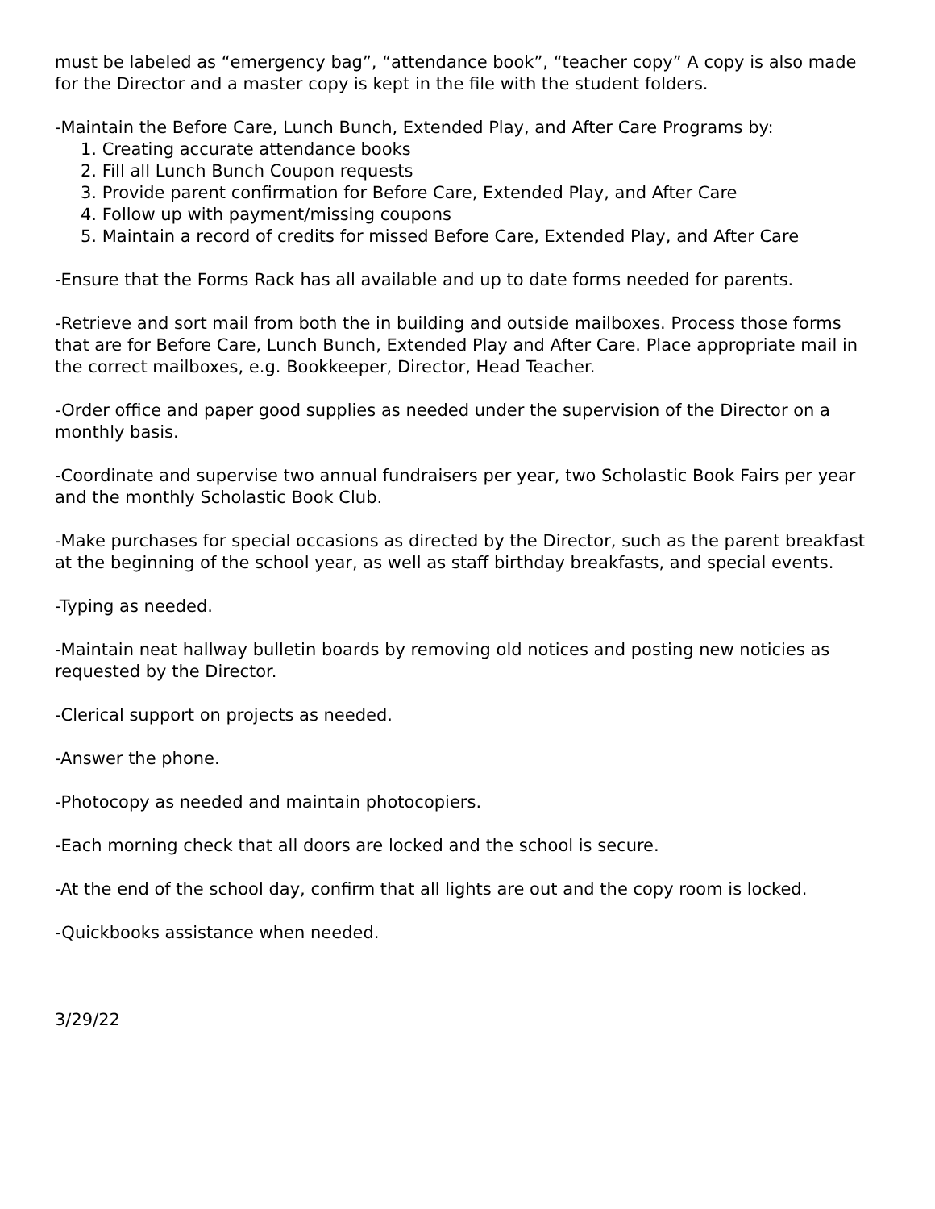must be labeled as “emergency bag”, “attendance book”, “teacher copy” A copy is also made for the Director and a master copy is kept in the file with the student folders.
-Maintain the Before Care, Lunch Bunch, Extended Play, and After Care Programs by:
1. Creating accurate attendance books
2. Fill all Lunch Bunch Coupon requests
3. Provide parent confirmation for Before Care, Extended Play, and After Care
4. Follow up with payment/missing coupons
5. Maintain a record of credits for missed Before Care, Extended Play, and After Care
-Ensure that the Forms Rack has all available and up to date forms needed for parents.
-Retrieve and sort mail from both the in building and outside mailboxes. Process those forms that are for Before Care, Lunch Bunch, Extended Play and After Care. Place appropriate mail in the correct mailboxes, e.g. Bookkeeper, Director, Head Teacher.
-Order office and paper good supplies as needed under the supervision of the Director on a monthly basis.
-Coordinate and supervise two annual fundraisers per year, two Scholastic Book Fairs per year and the monthly Scholastic Book Club.
-Make purchases for special occasions as directed by the Director, such as the parent breakfast at the beginning of the school year, as well as staff birthday breakfasts, and special events.
-Typing as needed.
-Maintain neat hallway bulletin boards by removing old notices and posting new noticies as requested by the Director.
-Clerical support on projects as needed.
-Answer the phone.
-Photocopy as needed and maintain photocopiers.
-Each morning check that all doors are locked and the school is secure.
-At the end of the school day, confirm that all lights are out and the copy room is locked.
-Quickbooks assistance when needed.
3/29/22